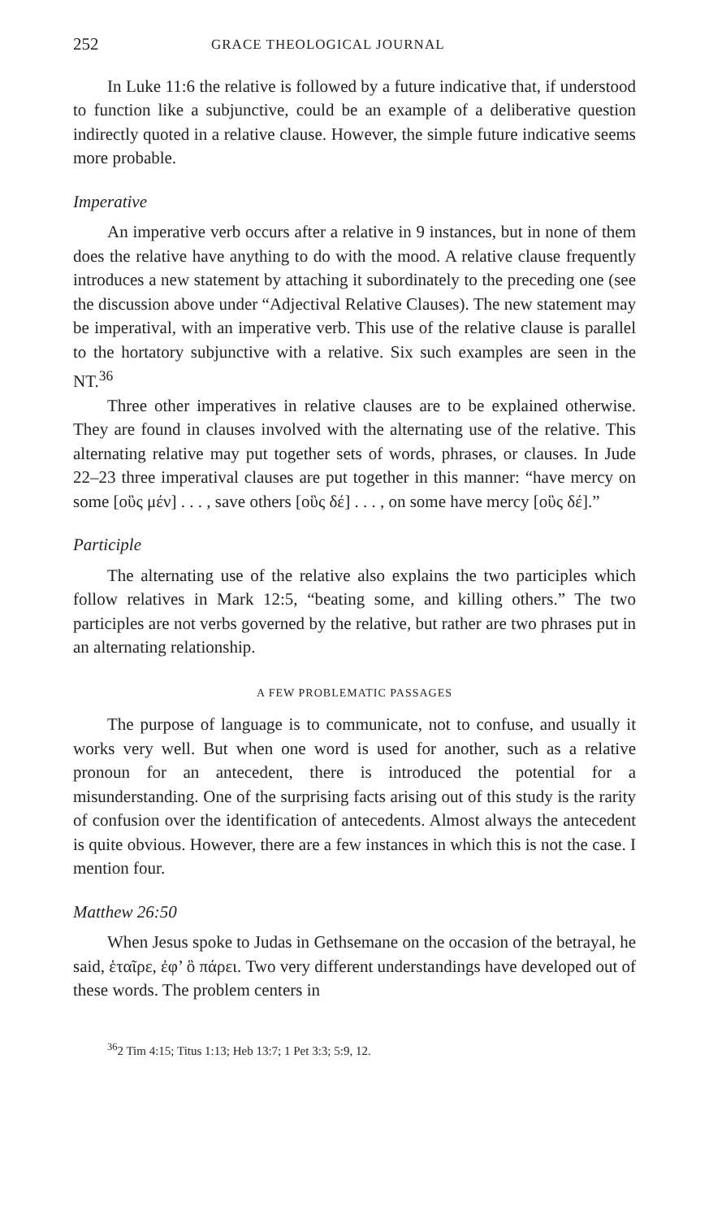252 GRACE THEOLOGICAL JOURNAL
In Luke 11:6 the relative is followed by a future indicative that, if understood to function like a subjunctive, could be an example of a deliberative question indirectly quoted in a relative clause. However, the simple future indicative seems more probable.
Imperative
An imperative verb occurs after a relative in 9 instances, but in none of them does the relative have anything to do with the mood. A relative clause frequently introduces a new statement by attaching it subordinately to the preceding one (see the discussion above under “Adjectival Relative Clauses). The new statement may be imperatival, with an imperative verb. This use of the relative clause is parallel to the hortatory subjunctive with a relative. Six such examples are seen in the NT.<sup>36</sup>
Three other imperatives in relative clauses are to be explained otherwise. They are found in clauses involved with the alternating use of the relative. This alternating relative may put together sets of words, phrases, or clauses. In Jude 22–23 three imperatival clauses are put together in this manner: “have mercy on some [οὓς μέν] . . . , save others [οὓς δέ] . . . , on some have mercy [οὓς δέ].”
Participle
The alternating use of the relative also explains the two participles which follow relatives in Mark 12:5, “beating some, and killing others.” The two participles are not verbs governed by the relative, but rather are two phrases put in an alternating relationship.
A FEW PROBLEMATIC PASSAGES
The purpose of language is to communicate, not to confuse, and usually it works very well. But when one word is used for another, such as a relative pronoun for an antecedent, there is introduced the potential for a misunderstanding. One of the surprising facts arising out of this study is the rarity of confusion over the identification of antecedents. Almost always the antecedent is quite obvious. However, there are a few instances in which this is not the case. I mention four.
Matthew 26:50
When Jesus spoke to Judas in Gethsemane on the occasion of the betrayal, he said, ἑταῖρε, ἐφ’ ὃ πάρει. Two very different understandings have developed out of these words. The problem centers in
<sup>36</sup> 2 Tim 4:15; Titus 1:13; Heb 13:7; 1 Pet 3:3; 5:9, 12.